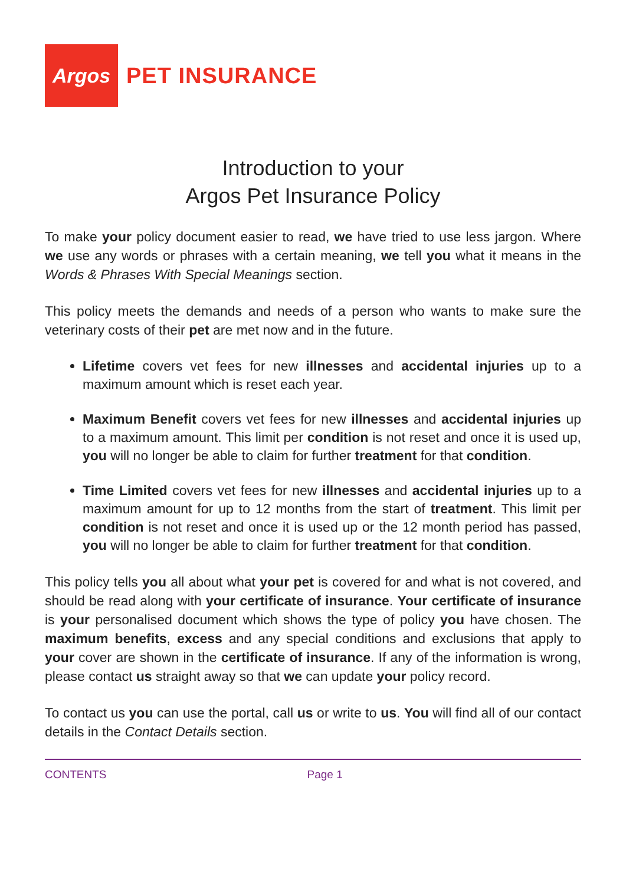Argos
PET INSURANCE
Introduction to your
Argos Pet Insurance Policy
To make your policy document easier to read, we have tried to use less jargon. Where we use any words or phrases with a certain meaning, we tell you what it means in the Words & Phrases With Special Meanings section.
This policy meets the demands and needs of a person who wants to make sure the veterinary costs of their pet are met now and in the future.
Lifetime covers vet fees for new illnesses and accidental injuries up to a maximum amount which is reset each year.
Maximum Benefit covers vet fees for new illnesses and accidental injuries up to a maximum amount. This limit per condition is not reset and once it is used up, you will no longer be able to claim for further treatment for that condition.
Time Limited covers vet fees for new illnesses and accidental injuries up to a maximum amount for up to 12 months from the start of treatment. This limit per condition is not reset and once it is used up or the 12 month period has passed, you will no longer be able to claim for further treatment for that condition.
This policy tells you all about what your pet is covered for and what is not covered, and should be read along with your certificate of insurance. Your certificate of insurance is your personalised document which shows the type of policy you have chosen. The maximum benefits, excess and any special conditions and exclusions that apply to your cover are shown in the certificate of insurance. If any of the information is wrong, please contact us straight away so that we can update your policy record.
To contact us you can use the portal, call us or write to us. You will find all of our contact details in the Contact Details section.
CONTENTS Page 1